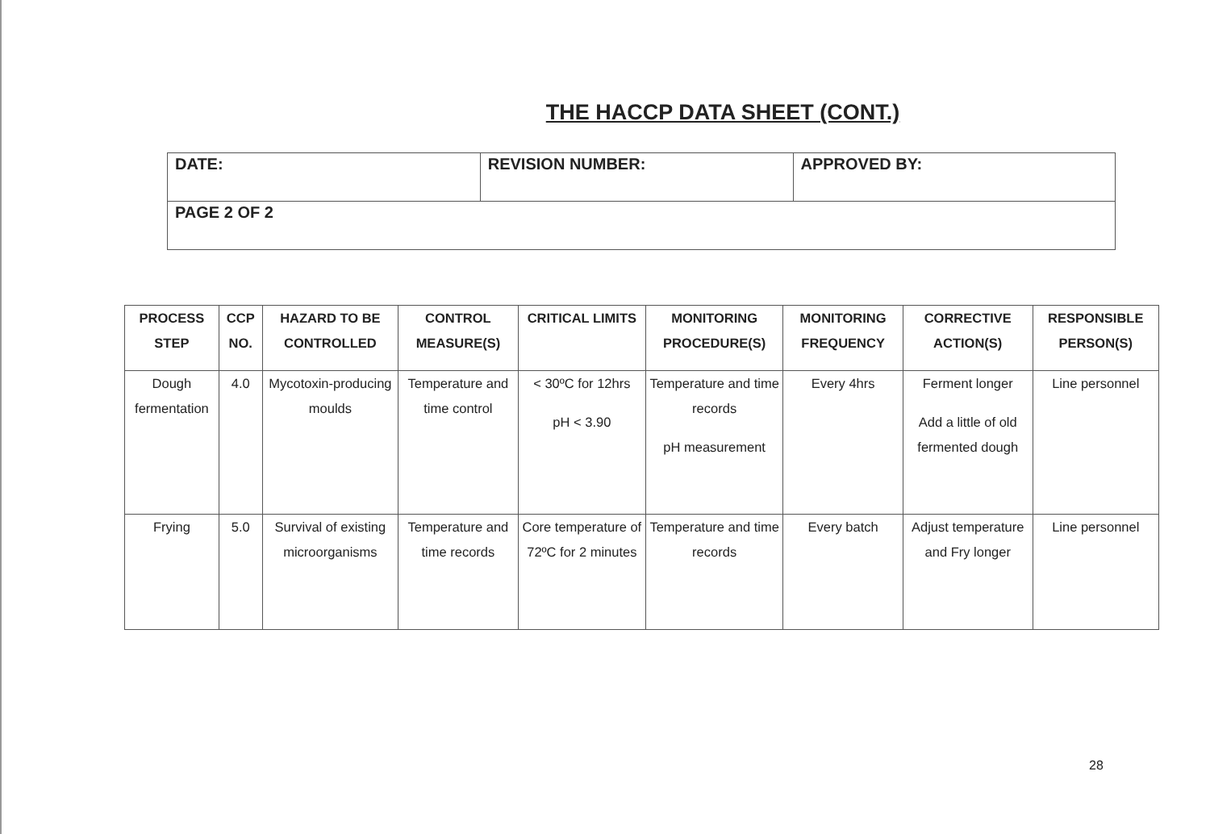THE HACCP DATA SHEET (CONT.)
| DATE: | REVISION NUMBER: | APPROVED BY: |
| PAGE 2 OF 2 | | |
| PROCESS STEP | CCP NO. | HAZARD TO BE CONTROLLED | CONTROL MEASURE(S) | CRITICAL LIMITS | MONITORING PROCEDURE(S) | MONITORING FREQUENCY | CORRECTIVE ACTION(S) | RESPONSIBLE PERSON(S) |
| --- | --- | --- | --- | --- | --- | --- | --- | --- |
| Dough fermentation | 4.0 | Mycotoxin-producing moulds | Temperature and time control | < 30ºC for 12hrs pH < 3.90 | Temperature and time records pH measurement | Every 4hrs | Ferment longer Add a little of old fermented dough | Line personnel |
| Frying | 5.0 | Survival of existing microorganisms | Temperature and time records | Core temperature of 72ºC for 2 minutes | Temperature and time records | Every batch | Adjust temperature and Fry longer | Line personnel |
28